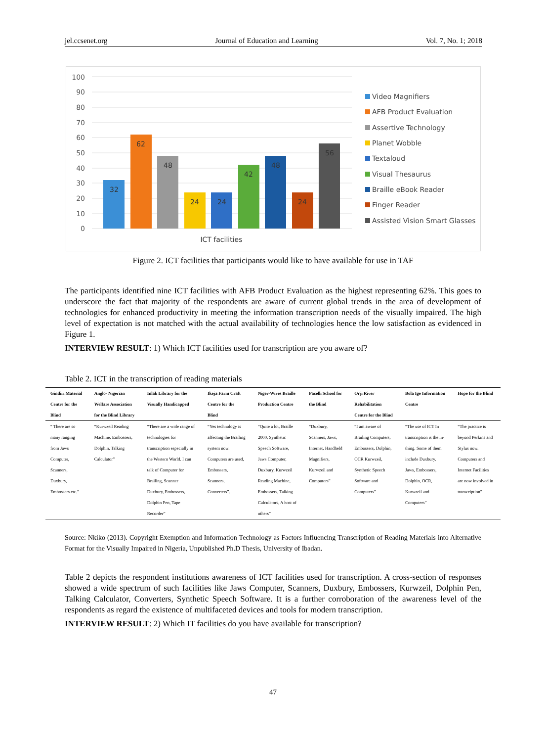jel.ccsenet.org Journal of Education and Learning Vol. 7, No. 1; 2018
100
90
80
70
60
50
40
30
20
10
0
32
62
48
24
24
42
48
24
56
ICT facilities
Video Magnifiers
AFB Product Evaluation
Assertive Technology
Planet Wobble
Textaloud
Visual Thesaurus
Braille eBook Reader
Finger Reader
Assisted Vision Smart Glasses
Figure 2. ICT facilities that participants would like to have available for use in TAF
The participants identified nine ICT facilities with AFB Product Evaluation as the highest representing 62%. This goes to underscore the fact that majority of the respondents are aware of current global trends in the area of development of technologies for enhanced productivity in meeting the information transcription needs of the visually impaired. The high level of expectation is not matched with the actual availability of technologies hence the low satisfaction as evidenced in Figure 1.
INTERVIEW RESULT: 1) Which ICT facilities used for transcription are you aware of?
Table 2. ICT in the transcription of reading materials
| Gindiri Material Centre for the Blind | Anglo- Nigerian Welfare Association for the Blind Library | Inlak Library for the Visually Handicapped | Ikeja Farm Craft Centre for the Blind | Niger-Wives Braille Production Centre | Pacelli School for the Blind | Orji River Rehabilitation Centre for the Blind | Bola Ige Information Centre | Hope for the Blind |
| --- | --- | --- | --- | --- | --- | --- | --- | --- |
| “ There are so many ranging from Jaws Computer, Scanners, Duxbury, Embossers etc.” | “Kurwzeil Reading Machine, Embossers, Dolphin, Talking Calculator” | “There are a wide range of technologies for transcription especially in the Western World. I can talk of Computer for Brailing, Scanner Duxbury, Embossers, Dolphin Pen, Tape Recorder” | “Yes technology is affecting the Brailing system now. Computers are used, Embossers, Scanners, Converters”. | “Quite a lot, Braille 2000, Synthetic Speech Software, Jaws Computer, Duxbury, Kurwzeil Reading Machine, Embossers, Talking Calculators, A host of others” | “Duxbury, Scanners, Jaws, Internet, Handheld Magnifiers, Kurwzeil and Computers” | “I am aware of Brailing Computers, Embossers, Dolphin, OCR Kurwzeil, Synthetic Speech Software and Computers” | “The use of ICT In transcription is the in- thing. Some of them include Duxbury, Jaws, Embossers, Dolphin, OCR, Kurwzeil and Computers” | “The practice is beyond Perkins and Stylus now. Computers and Internet Facilities are now involved in transcription” |
Source: Nkiko (2013). Copyright Exemption and Information Technology as Factors Influencing Transcription of Reading Materials into Alternative Format for the Visually Impaired in Nigeria, Unpublished Ph.D Thesis, University of Ibadan.
Table 2 depicts the respondent institutions awareness of ICT facilities used for transcription. A cross-section of responses showed a wide spectrum of such facilities like Jaws Computer, Scanners, Duxbury, Embossers, Kurwzeil, Dolphin Pen, Talking Calculator, Converters, Synthetic Speech Software. It is a further corroboration of the awareness level of the respondents as regard the existence of multifaceted devices and tools for modern transcription.
INTERVIEW RESULT: 2) Which IT facilities do you have available for transcription?
47